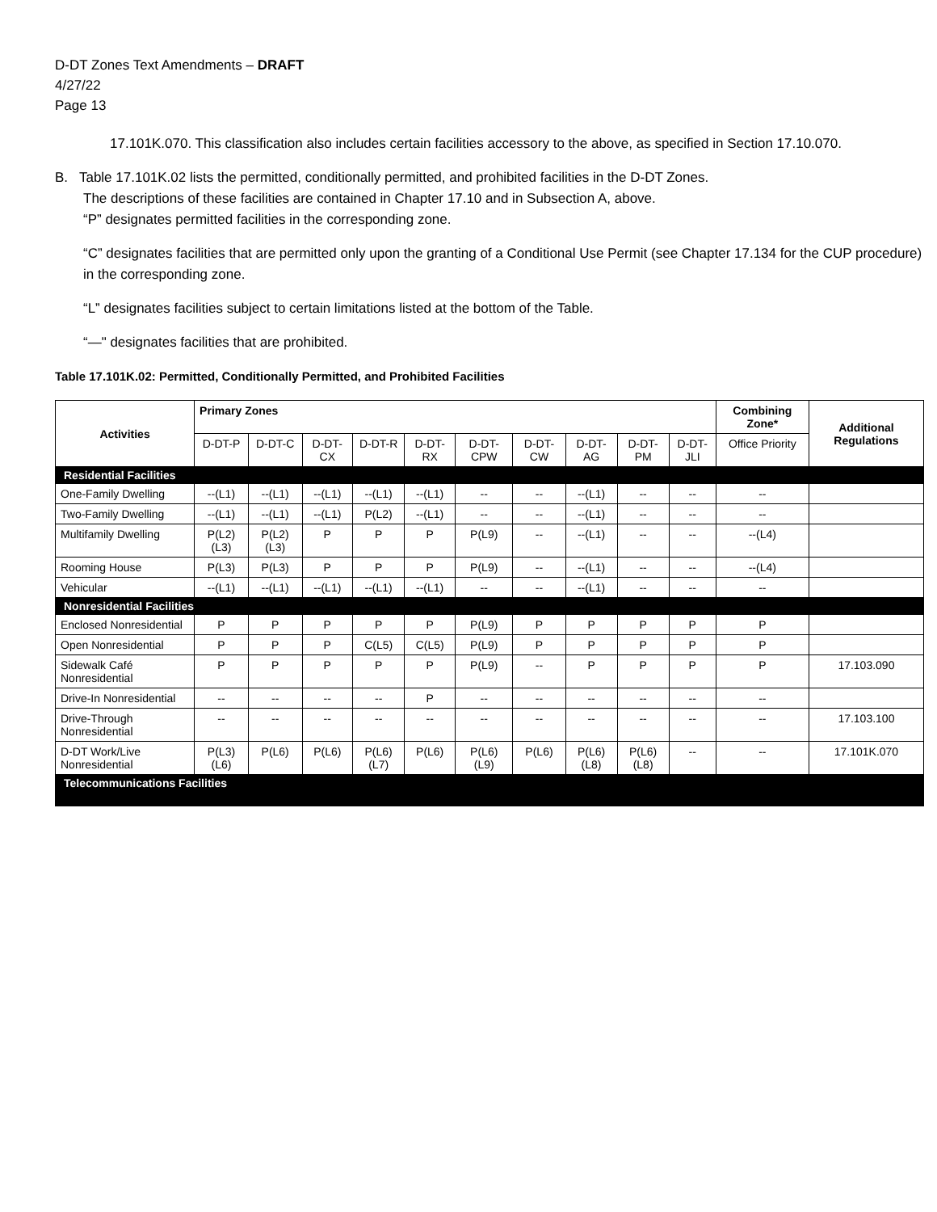D-DT Zones Text Amendments – DRAFT
4/27/22
Page 13
17.101K.070. This classification also includes certain facilities accessory to the above, as specified in Section 17.10.070.
B. Table 17.101K.02 lists the permitted, conditionally permitted, and prohibited facilities in the D-DT Zones.
The descriptions of these facilities are contained in Chapter 17.10 and in Subsection A, above.
“P” designates permitted facilities in the corresponding zone.
“C” designates facilities that are permitted only upon the granting of a Conditional Use Permit (see Chapter 17.134 for the CUP procedure) in the corresponding zone.
“L” designates facilities subject to certain limitations listed at the bottom of the Table.
“—" designates facilities that are prohibited.
Table 17.101K.02: Permitted, Conditionally Permitted, and Prohibited Facilities
| Activities | Primary Zones | | | | | | | | | | Combining Zone* | Additional Regulations |
| --- | --- | --- | --- | --- | --- | --- | --- | --- | --- | --- | --- | --- |
| | D-DT-P | D-DT-C | D-DT-CX | D-DT-R | D-DT-RX | D-DT-CPW | D-DT-CW | D-DT-AG | D-DT-PM | D-DT-JLI | Office Priority | |
| Residential Facilities | | | | | | | | | | | | |
| One-Family Dwelling | --(L1) | --(L1) | --(L1) | --(L1) | --(L1) | -- | -- | --(L1) | -- | -- | -- | |
| Two-Family Dwelling | --(L1) | --(L1) | --(L1) | P(L2) | --(L1) | -- | -- | --(L1) | -- | -- | -- | |
| Multifamily Dwelling | P(L2) (L3) | P(L2) (L3) | P | P | P | P(L9) | -- | --(L1) | -- | -- | --(L4) | |
| Rooming House | P(L3) | P(L3) | P | P | P | P(L9) | -- | --(L1) | -- | -- | --(L4) | |
| Vehicular | --(L1) | --(L1) | --(L1) | --(L1) | --(L1) | -- | -- | --(L1) | -- | -- | -- | |
| Nonresidential Facilities | | | | | | | | | | | | |
| Enclosed Nonresidential | P | P | P | P | P | P(L9) | P | P | P | P | P | |
| Open Nonresidential | P | P | P | C(L5) | C(L5) | P(L9) | P | P | P | P | P | |
| Sidewalk Café Nonresidential | P | P | P | P | P | P(L9) | -- | P | P | P | P | 17.103.090 |
| Drive-In Nonresidential | -- | -- | -- | -- | P | -- | -- | -- | -- | -- | -- | |
| Drive-Through Nonresidential | -- | -- | -- | -- | -- | -- | -- | -- | -- | -- | -- | 17.103.100 |
| D-DT Work/Live Nonresidential | P(L3)(L6) | P(L6) | P(L6) | P(L6)(L7) | P(L6) | P(L6) (L9) | P(L6) | P(L6)(L8) | P(L6)(L8) | -- | -- | 17.101K.070 |
| Telecommunications Facilities | | | | | | | | | | | | |